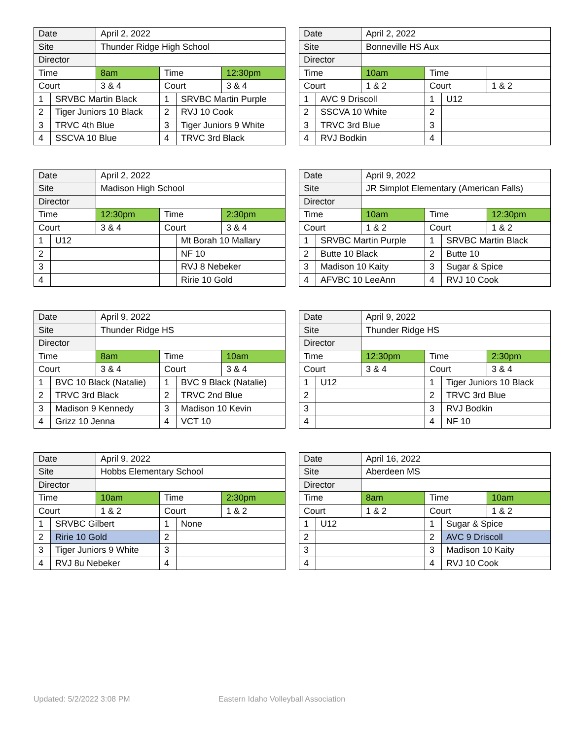| Date | | April 2, 2022 | | | |
| Site | | Thunder Ridge High School | | | |
| Director | | | | | |
| Time | | 8am | Time | | 12:30pm |
| Court | | 3 & 4 | Court | | 3 & 4 |
| 1 | SRVBC Martin Black | | 1 | SRVBC Martin Purple | |
| 2 | Tiger Juniors 10 Black | | 2 | RVJ 10 Cook | |
| 3 | TRVC 4th Blue | | 3 | Tiger Juniors 9 White | |
| 4 | SSCVA 10 Blue | | 4 | TRVC 3rd Black | |
| Date | | April 2, 2022 | | | |
| Site | | Bonneville HS Aux | | | |
| Director | | | | | |
| Time | | 10am | Time | | |
| Court | | 1 & 2 | Court | | 1 & 2 |
| 1 | AVC 9 Driscoll | | 1 | U12 | |
| 2 | SSCVA 10 White | | 2 | | |
| 3 | TRVC 3rd Blue | | 3 | | |
| 4 | RVJ Bodkin | | 4 | | |
| Date | | April 2, 2022 | | | |
| Site | | Madison High School | | | |
| Director | | | | | |
| Time | | 12:30pm | Time | | 2:30pm |
| Court | | 3 & 4 | Court | | 3 & 4 |
| 1 | U12 | | | Mt Borah 10 Mallary | |
| 2 | | | | NF 10 | |
| 3 | | | | RVJ 8 Nebeker | |
| 4 | | | | Ririe 10 Gold | |
| Date | | April 9, 2022 | | | |
| Site | | JR Simplot Elementary (American Falls) | | | |
| Director | | | | | |
| Time | | 10am | Time | | 12:30pm |
| Court | | 1 & 2 | Court | | 1 & 2 |
| 1 | SRVBC Martin Purple | | 1 | SRVBC Martin Black | |
| 2 | Butte 10 Black | | 2 | Butte 10 | |
| 3 | Madison 10 Kaity | | 3 | Sugar & Spice | |
| 4 | AFVBC 10 LeeAnn | | 4 | RVJ 10 Cook | |
| Date | | April 9, 2022 | | | |
| Site | | Thunder Ridge HS | | | |
| Director | | | | | |
| Time | | 8am | Time | | 10am |
| Court | | 3 & 4 | Court | | 3 & 4 |
| 1 | BVC 10 Black (Natalie) | | 1 | BVC 9 Black (Natalie) | |
| 2 | TRVC 3rd Black | | 2 | TRVC 2nd Blue | |
| 3 | Madison 9 Kennedy | | 3 | Madison 10 Kevin | |
| 4 | Grizz 10 Jenna | | 4 | VCT 10 | |
| Date | | April 9, 2022 | | | |
| Site | | Thunder Ridge HS | | | |
| Director | | | | | |
| Time | | 12:30pm | Time | | 2:30pm |
| Court | | 3 & 4 | Court | | 3 & 4 |
| 1 | U12 | | 1 | Tiger Juniors 10 Black | |
| 2 | | | 2 | TRVC 3rd Blue | |
| 3 | | | 3 | RVJ Bodkin | |
| 4 | | | 4 | NF 10 | |
| Date | | April 9, 2022 | | | |
| Site | | Hobbs Elementary School | | | |
| Director | | | | | |
| Time | | 10am | Time | | 2:30pm |
| Court | | 1 & 2 | Court | | 1 & 2 |
| 1 | SRVBC Gilbert | | 1 | None | |
| 2 | Ririe 10 Gold | | 2 | | |
| 3 | Tiger Juniors 9 White | | 3 | | |
| 4 | RVJ 8u Nebeker | | 4 | | |
| Date | | April 16, 2022 | | | |
| Site | | Aberdeen MS | | | |
| Director | | | | | |
| Time | | 8am | Time | | 10am |
| Court | | 1 & 2 | Court | | 1 & 2 |
| 1 | U12 | | 1 | Sugar & Spice | |
| 2 | | | 2 | AVC 9 Driscoll | |
| 3 | | | 3 | Madison 10 Kaity | |
| 4 | | | 4 | RVJ 10 Cook | |
Updated: 5/2/2022 3:08 PM
Eastern Idaho Volleyball Association